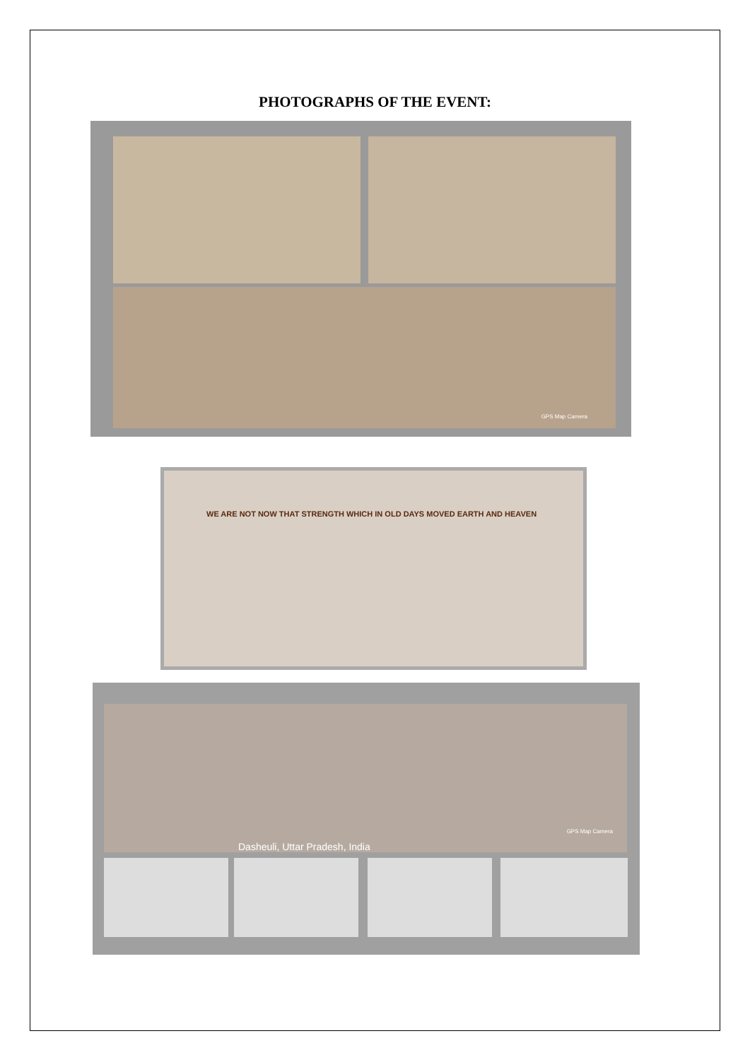PHOTOGRAPHS OF THE EVENT:
GPS Map Camera
WE ARE NOT NOW THAT STRENGTH WHICH IN OLD DAYS MOVED EARTH AND HEAVEN
GPS Map Camera
Dasheuli, Uttar Pradesh, India